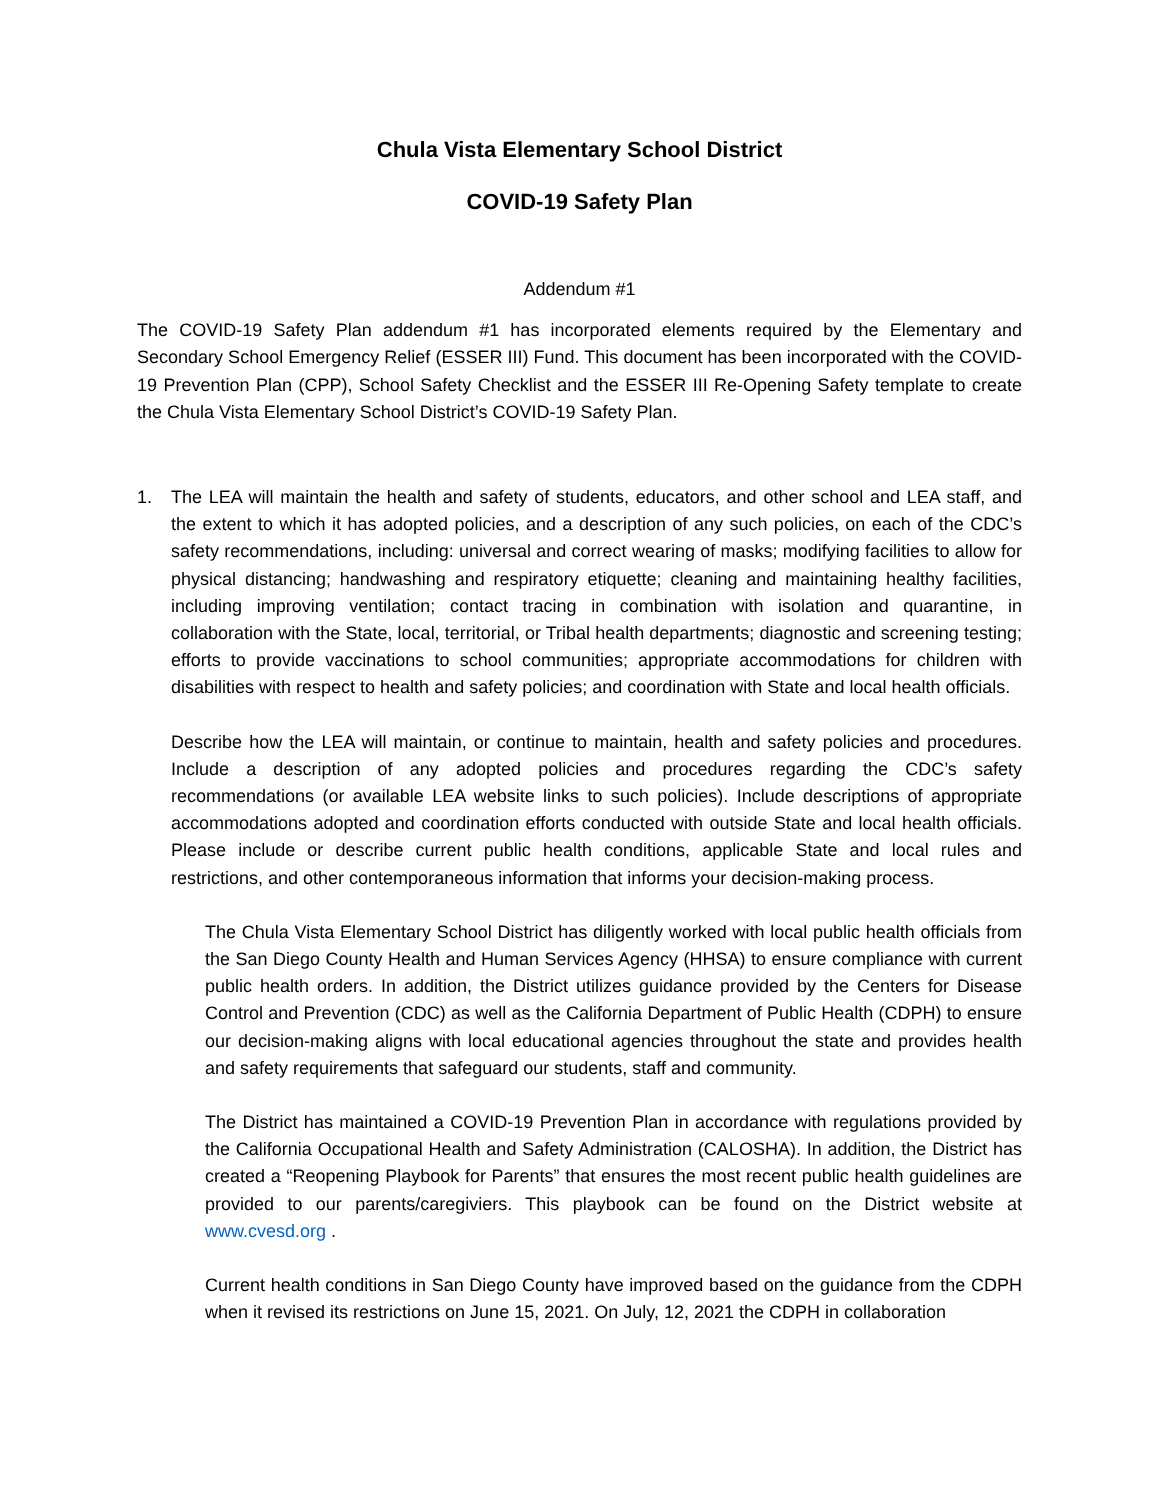Chula Vista Elementary School District
COVID-19 Safety Plan
Addendum #1
The COVID-19 Safety Plan addendum #1 has incorporated elements required by the Elementary and Secondary School Emergency Relief (ESSER III) Fund. This document has been incorporated with the COVID-19 Prevention Plan (CPP), School Safety Checklist and the ESSER III Re-Opening Safety template to create the Chula Vista Elementary School District’s COVID-19 Safety Plan.
1. The LEA will maintain the health and safety of students, educators, and other school and LEA staff, and the extent to which it has adopted policies, and a description of any such policies, on each of the CDC’s safety recommendations, including: universal and correct wearing of masks; modifying facilities to allow for physical distancing; handwashing and respiratory etiquette; cleaning and maintaining healthy facilities, including improving ventilation; contact tracing in combination with isolation and quarantine, in collaboration with the State, local, territorial, or Tribal health departments; diagnostic and screening testing; efforts to provide vaccinations to school communities; appropriate accommodations for children with disabilities with respect to health and safety policies; and coordination with State and local health officials.
Describe how the LEA will maintain, or continue to maintain, health and safety policies and procedures. Include a description of any adopted policies and procedures regarding the CDC’s safety recommendations (or available LEA website links to such policies). Include descriptions of appropriate accommodations adopted and coordination efforts conducted with outside State and local health officials. Please include or describe current public health conditions, applicable State and local rules and restrictions, and other contemporaneous information that informs your decision-making process.
The Chula Vista Elementary School District has diligently worked with local public health officials from the San Diego County Health and Human Services Agency (HHSA) to ensure compliance with current public health orders. In addition, the District utilizes guidance provided by the Centers for Disease Control and Prevention (CDC) as well as the California Department of Public Health (CDPH) to ensure our decision-making aligns with local educational agencies throughout the state and provides health and safety requirements that safeguard our students, staff and community.
The District has maintained a COVID-19 Prevention Plan in accordance with regulations provided by the California Occupational Health and Safety Administration (CALOSHA). In addition, the District has created a “Reopening Playbook for Parents” that ensures the most recent public health guidelines are provided to our parents/caregiviers. This playbook can be found on the District website at www.cvesd.org .
Current health conditions in San Diego County have improved based on the guidance from the CDPH when it revised its restrictions on June 15, 2021. On July, 12, 2021 the CDPH in collaboration